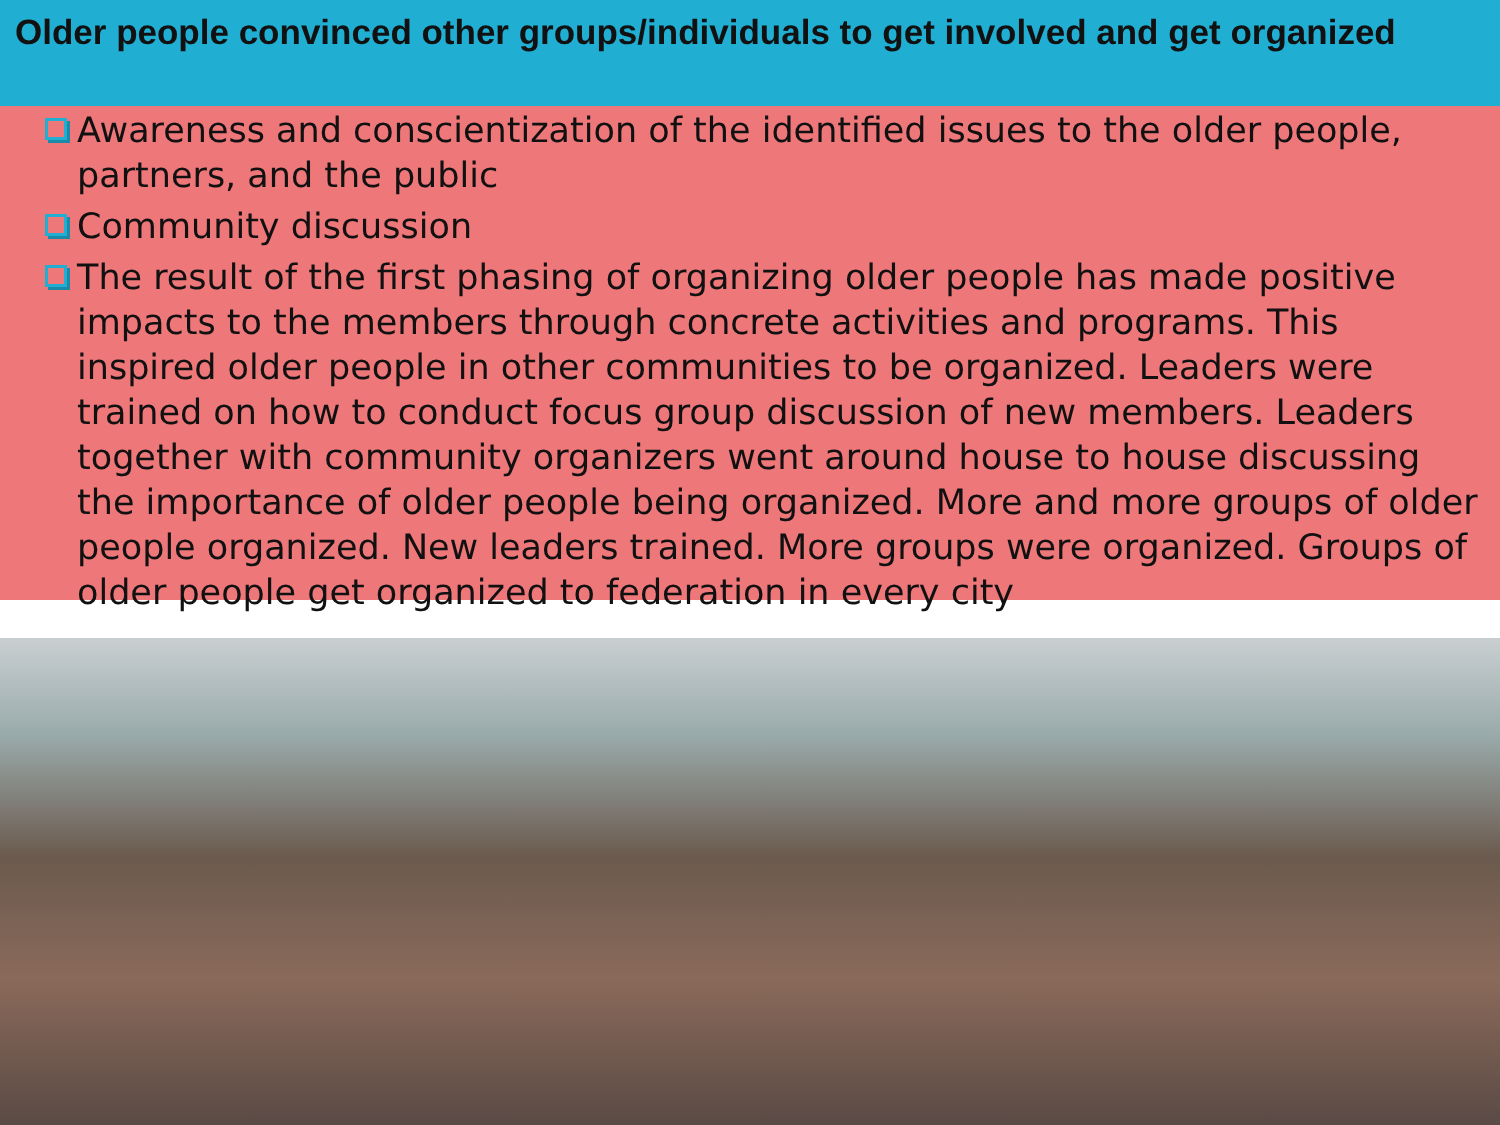Older people convinced other groups/individuals to get involved and get organized
Awareness and conscientization of the identified issues to the older people, partners, and the public
Community discussion
The result of the first phasing of organizing older people has made positive impacts to the members through concrete activities and programs. This inspired older people in other communities to be organized. Leaders were trained on how to conduct focus group discussion of new members. Leaders together with community organizers went around house to house discussing the importance of older people being organized. More and more groups of older people organized. New leaders trained. More groups were organized. Groups of older people get organized to federation in every city